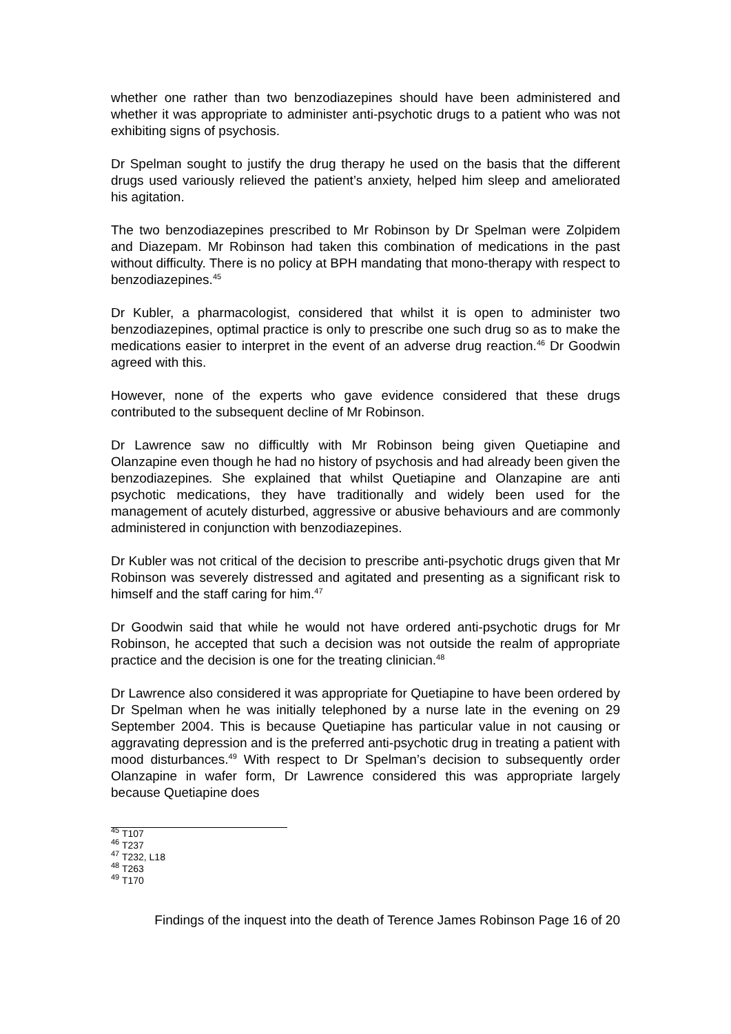whether one rather than two benzodiazepines should have been administered and whether it was appropriate to administer anti-psychotic drugs to a patient who was not exhibiting signs of psychosis.
Dr Spelman sought to justify the drug therapy he used on the basis that the different drugs used variously relieved the patient’s anxiety, helped him sleep and ameliorated his agitation.
The two benzodiazepines prescribed to Mr Robinson by Dr Spelman were Zolpidem and Diazepam. Mr Robinson had taken this combination of medications in the past without difficulty. There is no policy at BPH mandating that mono-therapy with respect to benzodiazepines.<sup>45</sup>
Dr Kubler, a pharmacologist, considered that whilst it is open to administer two benzodiazepines, optimal practice is only to prescribe one such drug so as to make the medications easier to interpret in the event of an adverse drug reaction.<sup>46</sup> Dr Goodwin agreed with this.
However, none of the experts who gave evidence considered that these drugs contributed to the subsequent decline of Mr Robinson.
Dr Lawrence saw no difficultly with Mr Robinson being given Quetiapine and Olanzapine even though he had no history of psychosis and had already been given the benzodiazepines. She explained that whilst Quetiapine and Olanzapine are anti psychotic medications, they have traditionally and widely been used for the management of acutely disturbed, aggressive or abusive behaviours and are commonly administered in conjunction with benzodiazepines.
Dr Kubler was not critical of the decision to prescribe anti-psychotic drugs given that Mr Robinson was severely distressed and agitated and presenting as a significant risk to himself and the staff caring for him.<sup>47</sup>
Dr Goodwin said that while he would not have ordered anti-psychotic drugs for Mr Robinson, he accepted that such a decision was not outside the realm of appropriate practice and the decision is one for the treating clinician.<sup>48</sup>
Dr Lawrence also considered it was appropriate for Quetiapine to have been ordered by Dr Spelman when he was initially telephoned by a nurse late in the evening on 29 September 2004. This is because Quetiapine has particular value in not causing or aggravating depression and is the preferred anti-psychotic drug in treating a patient with mood disturbances.<sup>49</sup> With respect to Dr Spelman’s decision to subsequently order Olanzapine in wafer form, Dr Lawrence considered this was appropriate largely because Quetiapine does
<sup>45</sup> T107
<sup>46</sup> T237
<sup>47</sup> T232, L18
<sup>48</sup> T263
<sup>49</sup> T170
Findings of the inquest into the death of Terence James Robinson Page 16 of 20